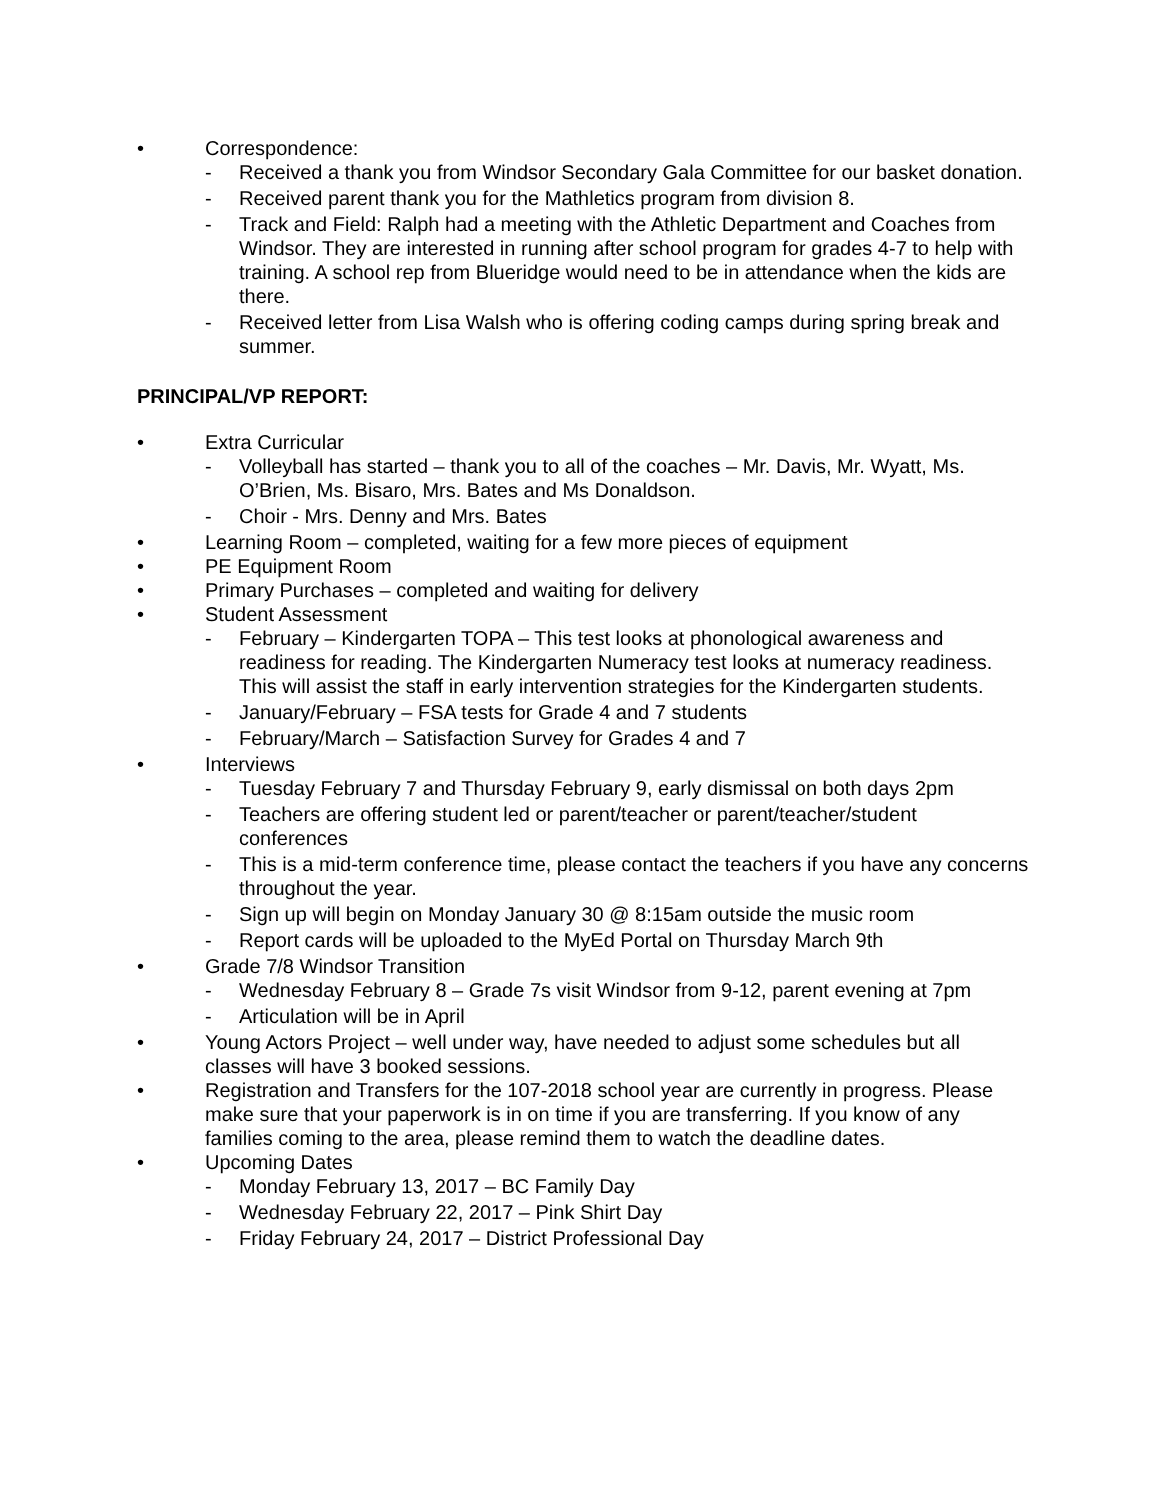• Correspondence:
- Received a thank you from Windsor Secondary Gala Committee for our basket donation.
- Received parent thank you for the Mathletics program from division 8.
- Track and Field: Ralph had a meeting with the Athletic Department and Coaches from Windsor. They are interested in running after school program for grades 4-7 to help with training. A school rep from Blueridge would need to be in attendance when the kids are there.
- Received letter from Lisa Walsh who is offering coding camps during spring break and summer.
PRINCIPAL/VP REPORT:
• Extra Curricular
- Volleyball has started – thank you to all of the coaches – Mr. Davis, Mr. Wyatt, Ms. O’Brien, Ms. Bisaro, Mrs. Bates and Ms Donaldson.
- Choir - Mrs. Denny and Mrs. Bates
• Learning Room – completed, waiting for a few more pieces of equipment
• PE Equipment Room
• Primary Purchases – completed and waiting for delivery
• Student Assessment
- February – Kindergarten TOPA – This test looks at phonological awareness and readiness for reading. The Kindergarten Numeracy test looks at numeracy readiness. This will assist the staff in early intervention strategies for the Kindergarten students.
- January/February – FSA tests for Grade 4 and 7 students
- February/March – Satisfaction Survey for Grades 4 and 7
• Interviews
- Tuesday February 7 and Thursday February 9, early dismissal on both days 2pm
- Teachers are offering student led or parent/teacher or parent/teacher/student conferences
- This is a mid-term conference time, please contact the teachers if you have any concerns throughout the year.
- Sign up will begin on Monday January 30 @ 8:15am outside the music room
- Report cards will be uploaded to the MyEd Portal on Thursday March 9th
• Grade 7/8 Windsor Transition
- Wednesday February 8 – Grade 7s visit Windsor from 9-12, parent evening at 7pm
- Articulation will be in April
• Young Actors Project – well under way, have needed to adjust some schedules but all classes will have 3 booked sessions.
• Registration and Transfers for the 107-2018 school year are currently in progress. Please make sure that your paperwork is in on time if you are transferring. If you know of any families coming to the area, please remind them to watch the deadline dates.
• Upcoming Dates
- Monday February 13, 2017 – BC Family Day
- Wednesday February 22, 2017 – Pink Shirt Day
- Friday February 24, 2017 – District Professional Day